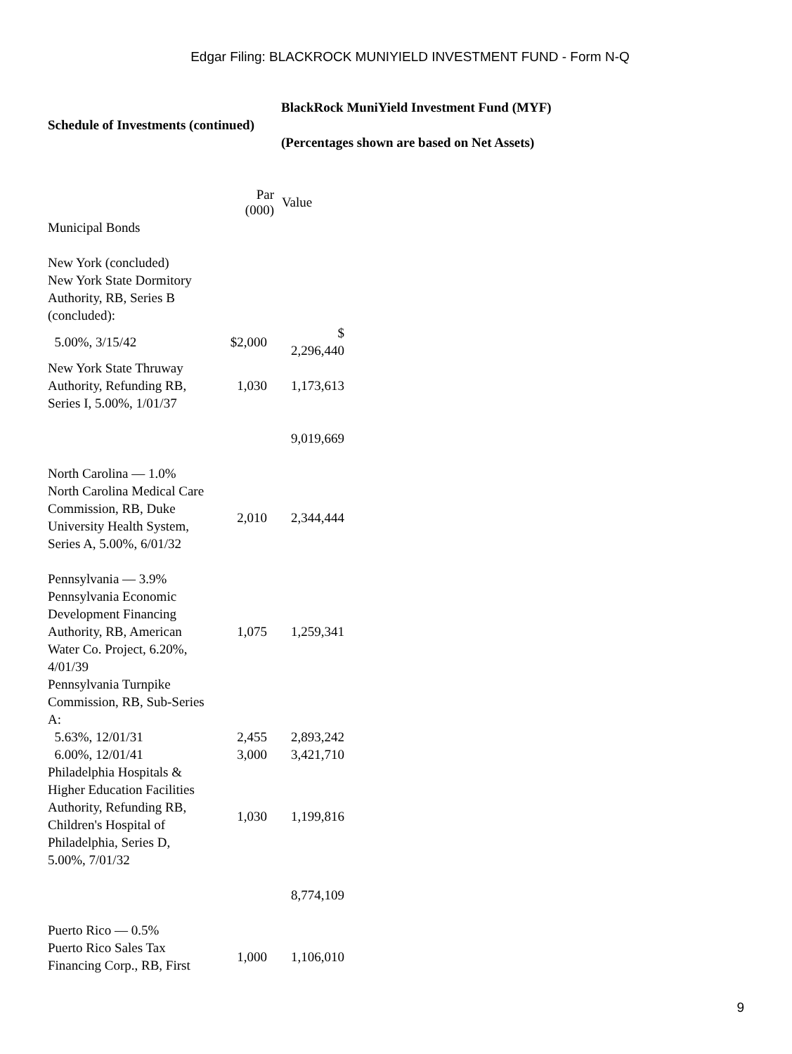Edgar Filing: BLACKROCK MUNIYIELD INVESTMENT FUND - Form N-Q
BlackRock MuniYield Investment Fund (MYF)
Schedule of Investments (continued)
(Percentages shown are based on Net Assets)
| | Par (000) | Value |
| --- | --- | --- |
| Municipal Bonds | | |
| New York (concluded) New York State Dormitory Authority, RB, Series B (concluded): | | |
| 5.00%, 3/15/42 | $2,000 | $ 2,296,440 |
| New York State Thruway Authority, Refunding RB, Series I, 5.00%, 1/01/37 | 1,030 | 1,173,613 |
| | | 9,019,669 |
| North Carolina — 1.0% | | |
| North Carolina Medical Care Commission, RB, Duke University Health System, Series A, 5.00%, 6/01/32 | 2,010 | 2,344,444 |
| Pennsylvania — 3.9% | | |
| Pennsylvania Economic Development Financing Authority, RB, American Water Co. Project, 6.20%, 4/01/39 | 1,075 | 1,259,341 |
| Pennsylvania Turnpike Commission, RB, Sub-Series A: | | |
| 5.63%, 12/01/31 | 2,455 | 2,893,242 |
| 6.00%, 12/01/41 | 3,000 | 3,421,710 |
| Philadelphia Hospitals & Higher Education Facilities Authority, Refunding RB, Children's Hospital of Philadelphia, Series D, 5.00%, 7/01/32 | 1,030 | 1,199,816 |
| | | 8,774,109 |
| Puerto Rico — 0.5% | | |
| Puerto Rico Sales Tax Financing Corp., RB, First | 1,000 | 1,106,010 |
9